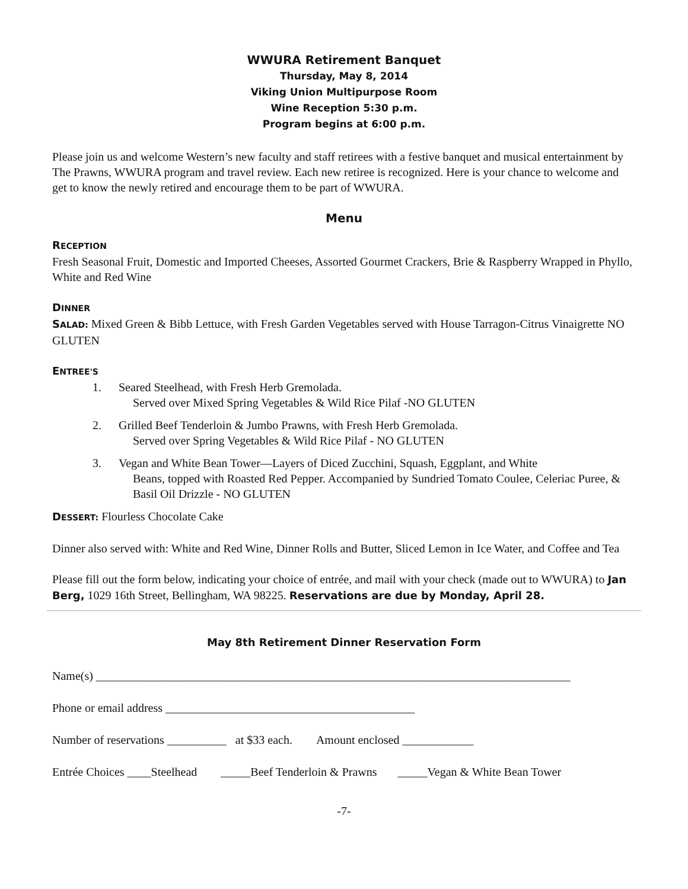WWURA Retirement Banquet
Thursday, May 8, 2014
Viking Union Multipurpose Room
Wine Reception 5:30 p.m.
Program begins at 6:00 p.m.
Please join us and welcome Western’s new faculty and staff retirees with a festive banquet and musical entertainment by The Prawns, WWURA program and travel review. Each new retiree is recognized. Here is your chance to welcome and get to know the newly retired and encourage them to be part of WWURA.
Menu
RECEPTION
Fresh Seasonal Fruit, Domestic and Imported Cheeses, Assorted Gourmet Crackers, Brie & Raspberry Wrapped in Phyllo, White and Red Wine
DINNER
SALAD: Mixed Green & Bibb Lettuce, with Fresh Garden Vegetables served with House Tarragon-Citrus Vinaigrette NO GLUTEN
ENTREE'S
1. Seared Steelhead, with Fresh Herb Gremolada.
Served over Mixed Spring Vegetables & Wild Rice Pilaf -NO GLUTEN
2. Grilled Beef Tenderloin & Jumbo Prawns, with Fresh Herb Gremolada.
Served over Spring Vegetables & Wild Rice Pilaf - NO GLUTEN
3. Vegan and White Bean Tower—Layers of Diced Zucchini, Squash, Eggplant, and White
Beans, topped with Roasted Red Pepper. Accompanied by Sundried Tomato Coulee, Celeriac Puree, & Basil Oil Drizzle - NO GLUTEN
DESSERT: Flourless Chocolate Cake
Dinner also served with: White and Red Wine, Dinner Rolls and Butter, Sliced Lemon in Ice Water, and Coffee and Tea
Please fill out the form below, indicating your choice of entrée, and mail with your check (made out to WWURA) to Jan Berg, 1029 16th Street, Bellingham, WA 98225. Reservations are due by Monday, April 28.
May 8th Retirement Dinner Reservation Form
Name(s) ________________________________________________________________________________
Phone or email address __________________________________________
Number of reservations __________ at $33 each. Amount enclosed ____________
Entrée Choices ____Steelhead _____Beef Tenderloin & Prawns _____Vegan & White Bean Tower
-7-